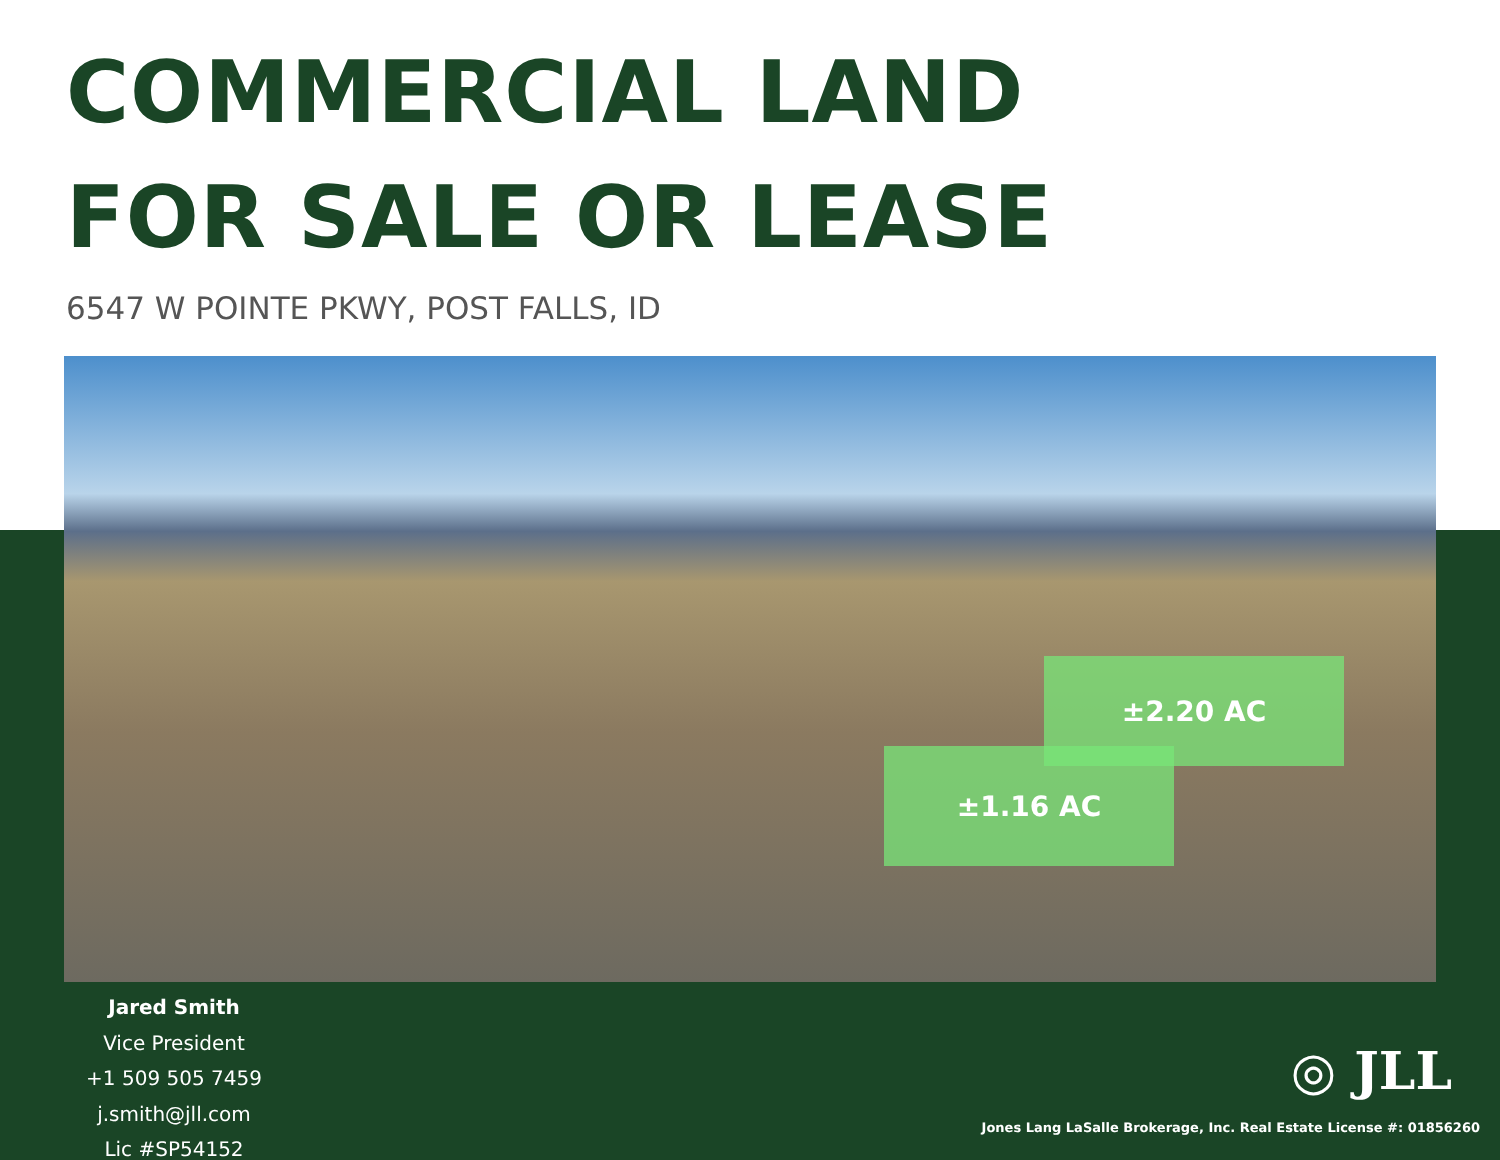COMMERCIAL LAND
FOR SALE OR LEASE
6547 W POINTE PKWY, POST FALLS, ID
±2.20 AC
±1.16 AC
Jared Smith
Vice President
+1 509 505 7459
j.smith@jll.com
Lic #SP54152
◎ JLL
Jones Lang LaSalle Brokerage, Inc. Real Estate License #: 01856260